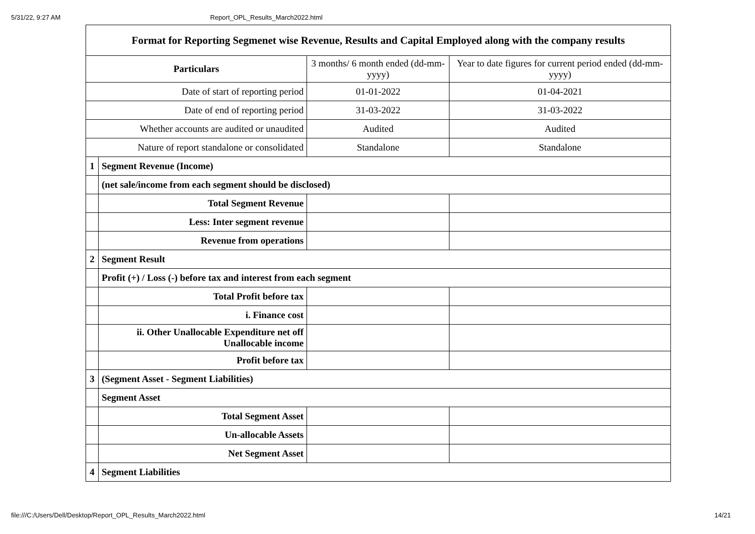5/31/22, 9:27 AM Report_OPL_Results_March2022.html
| Format for Reporting Segmenet wise Revenue, Results and Capital Employed along with the company results | | | |
| --- | --- | --- | --- |
| Particulars | | 3 months/ 6 month ended (dd-mm-yyyy) | Year to date figures for current period ended (dd-mm-yyyy) |
| Date of start of reporting period | | 01-01-2022 | 01-04-2021 |
| Date of end of reporting period | | 31-03-2022 | 31-03-2022 |
| Whether accounts are audited or unaudited | | Audited | Audited |
| Nature of report standalone or consolidated | | Standalone | Standalone |
| 1 | Segment Revenue (Income) | | |
| | (net sale/income from each segment should be disclosed) | | |
| | Total Segment Revenue | | |
| | Less: Inter segment revenue | | |
| | Revenue from operations | | |
| 2 | Segment Result | | |
| | Profit (+) / Loss (-) before tax and interest from each segment | | |
| | Total Profit before tax | | |
| | i. Finance cost | | |
| | ii. Other Unallocable Expenditure net off Unallocable income | | |
| | Profit before tax | | |
| 3 | (Segment Asset - Segment Liabilities) | | |
| | Segment Asset | | |
| | Total Segment Asset | | |
| | Un-allocable Assets | | |
| | Net Segment Asset | | |
| 4 | Segment Liabilities | | |
file:///C:/Users/Dell/Desktop/Report_OPL_Results_March2022.html 14/21